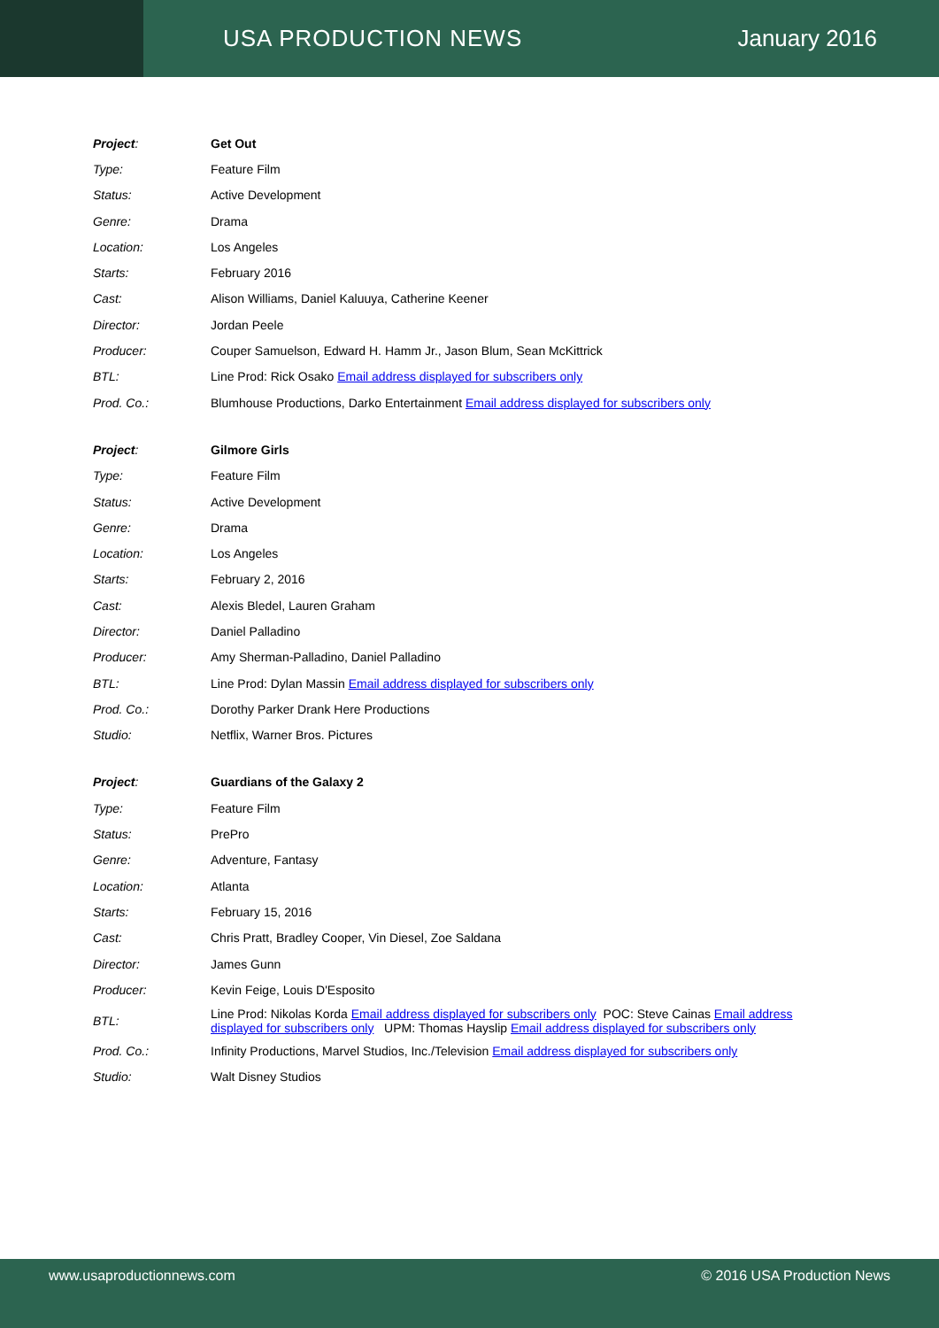USA PRODUCTION NEWS January 2016
| Project : | Get Out |
| Type: | Feature Film |
| Status: | Active Development |
| Genre: | Drama |
| Location: | Los Angeles |
| Starts: | February 2016 |
| Cast: | Alison Williams, Daniel Kaluuya, Catherine Keener |
| Director: | Jordan Peele |
| Producer: | Couper Samuelson, Edward H. Hamm Jr., Jason Blum, Sean McKittrick |
| BTL: | Line Prod: Rick Osako Email address displayed for subscribers only |
| Prod. Co.: | Blumhouse Productions, Darko Entertainment Email address displayed for subscribers only |
| Project : | Gilmore Girls |
| Type: | Feature Film |
| Status: | Active Development |
| Genre: | Drama |
| Location: | Los Angeles |
| Starts: | February 2, 2016 |
| Cast: | Alexis Bledel, Lauren Graham |
| Director: | Daniel Palladino |
| Producer: | Amy Sherman-Palladino, Daniel Palladino |
| BTL: | Line Prod: Dylan Massin Email address displayed for subscribers only |
| Prod. Co.: | Dorothy Parker Drank Here Productions |
| Studio: | Netflix, Warner Bros. Pictures |
| Project : | Guardians of the Galaxy 2 |
| Type: | Feature Film |
| Status: | PrePro |
| Genre: | Adventure, Fantasy |
| Location: | Atlanta |
| Starts: | February 15, 2016 |
| Cast: | Chris Pratt, Bradley Cooper, Vin Diesel, Zoe Saldana |
| Director: | James Gunn |
| Producer: | Kevin Feige, Louis D'Esposito |
| BTL: | Line Prod: Nikolas Korda Email address displayed for subscribers only POC: Steve Cainas Email address displayed for subscribers only UPM: Thomas Hayslip Email address displayed for subscribers only |
| Prod. Co.: | Infinity Productions, Marvel Studios, Inc./Television Email address displayed for subscribers only |
| Studio: | Walt Disney Studios |
www.usaproductionnews.com © 2016 USA Production News